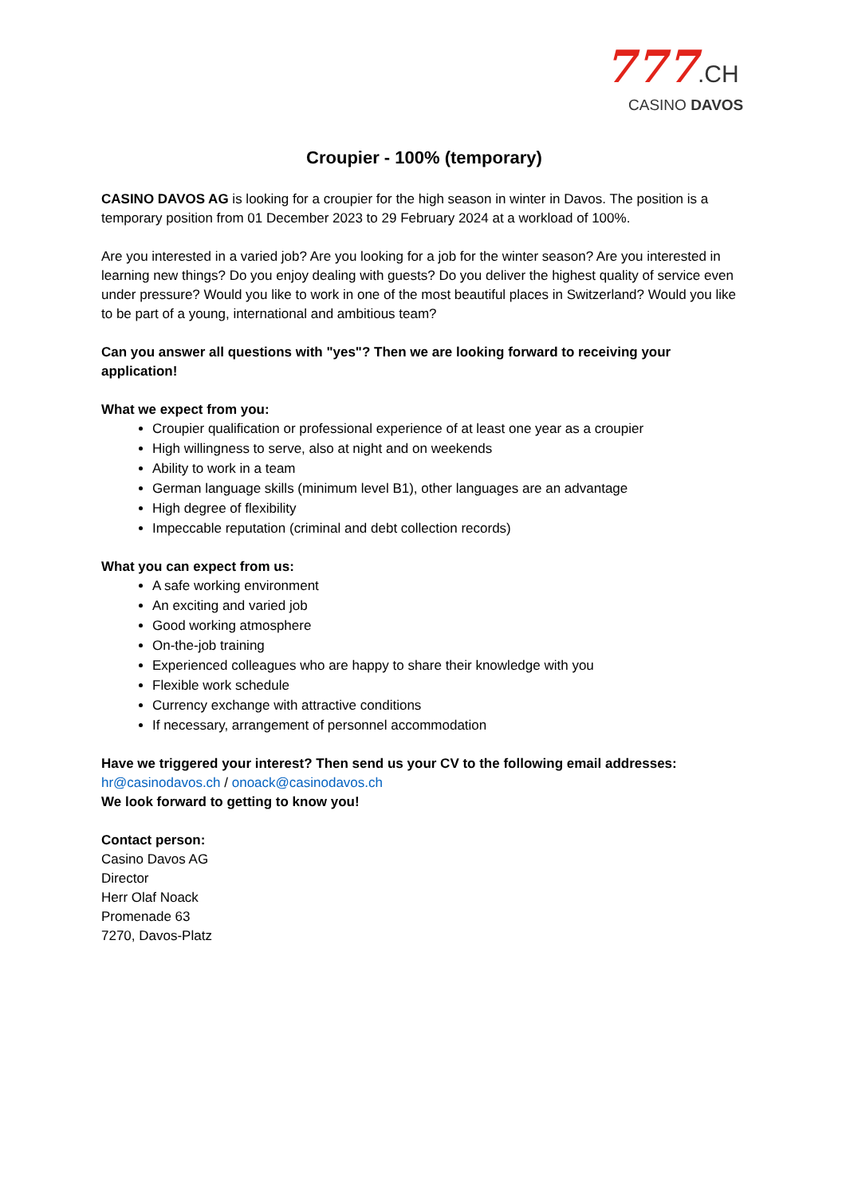777.CH
CASINO DAVOS
Croupier - 100% (temporary)
CASINO DAVOS AG is looking for a croupier for the high season in winter in Davos. The position is a temporary position from 01 December 2023 to 29 February 2024 at a workload of 100%.
Are you interested in a varied job? Are you looking for a job for the winter season? Are you interested in learning new things? Do you enjoy dealing with guests? Do you deliver the highest quality of service even under pressure? Would you like to work in one of the most beautiful places in Switzerland? Would you like to be part of a young, international and ambitious team?
Can you answer all questions with "yes"? Then we are looking forward to receiving your application!
What we expect from you:
Croupier qualification or professional experience of at least one year as a croupier
High willingness to serve, also at night and on weekends
Ability to work in a team
German language skills (minimum level B1), other languages are an advantage
High degree of flexibility
Impeccable reputation (criminal and debt collection records)
What you can expect from us:
A safe working environment
An exciting and varied job
Good working atmosphere
On-the-job training
Experienced colleagues who are happy to share their knowledge with you
Flexible work schedule
Currency exchange with attractive conditions
If necessary, arrangement of personnel accommodation
Have we triggered your interest? Then send us your CV to the following email addresses:
hr@casinodavos.ch / onoack@casinodavos.ch
We look forward to getting to know you!
Contact person:
Casino Davos AG
Director
Herr Olaf Noack
Promenade 63
7270, Davos-Platz